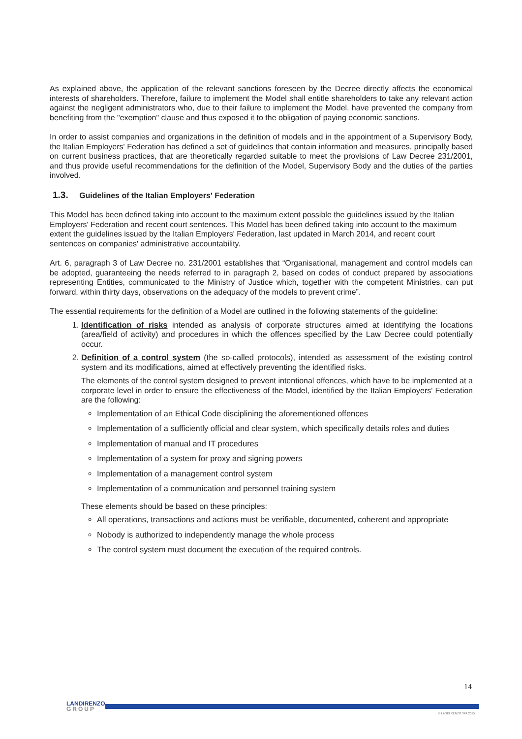As explained above, the application of the relevant sanctions foreseen by the Decree directly affects the economical interests of shareholders. Therefore, failure to implement the Model shall entitle shareholders to take any relevant action against the negligent administrators who, due to their failure to implement the Model, have prevented the company from benefiting from the "exemption" clause and thus exposed it to the obligation of paying economic sanctions.
In order to assist companies and organizations in the definition of models and in the appointment of a Supervisory Body, the Italian Employers' Federation has defined a set of guidelines that contain information and measures, principally based on current business practices, that are theoretically regarded suitable to meet the provisions of Law Decree 231/2001, and thus provide useful recommendations for the definition of the Model, Supervisory Body and the duties of the parties involved.
1.3. Guidelines of the Italian Employers' Federation
This Model has been defined taking into account to the maximum extent possible the guidelines issued by the Italian Employers' Federation and recent court sentences. This Model has been defined taking into account to the maximum extent the guidelines issued by the Italian Employers' Federation, last updated in March 2014, and recent court sentences on companies' administrative accountability.
Art. 6, paragraph 3 of Law Decree no. 231/2001 establishes that “Organisational, management and control models can be adopted, guaranteeing the needs referred to in paragraph 2, based on codes of conduct prepared by associations representing Entities, communicated to the Ministry of Justice which, together with the competent Ministries, can put forward, within thirty days, observations on the adequacy of the models to prevent crime”.
The essential requirements for the definition of a Model are outlined in the following statements of the guideline:
1. Identification of risks intended as analysis of corporate structures aimed at identifying the locations (area/field of activity) and procedures in which the offences specified by the Law Decree could potentially occur.
2. Definition of a control system (the so-called protocols), intended as assessment of the existing control system and its modifications, aimed at effectively preventing the identified risks.
The elements of the control system designed to prevent intentional offences, which have to be implemented at a corporate level in order to ensure the effectiveness of the Model, identified by the Italian Employers' Federation are the following:
Implementation of an Ethical Code disciplining the aforementioned offences
Implementation of a sufficiently official and clear system, which specifically details roles and duties
Implementation of manual and IT procedures
Implementation of a system for proxy and signing powers
Implementation of a management control system
Implementation of a communication and personnel training system
These elements should be based on these principles:
All operations, transactions and actions must be verifiable, documented, coherent and appropriate
Nobody is authorized to independently manage the whole process
The control system must document the execution of the required controls.
14
LANDIRENZO
GROUP
© LANDI RENZO SPA 2015